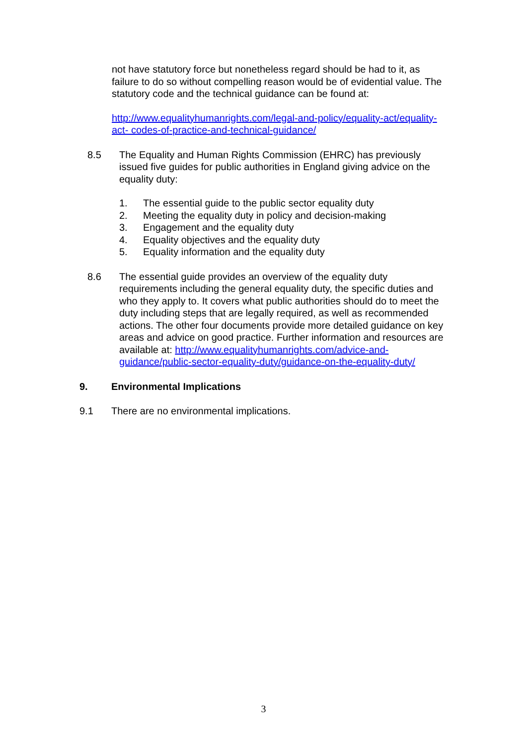not have statutory force but nonetheless regard should be had to it, as failure to do so without compelling reason would be of evidential value. The statutory code and the technical guidance can be found at:
http://www.equalityhumanrights.com/legal-and-policy/equality-act/equality-act- codes-of-practice-and-technical-guidance/
8.5 The Equality and Human Rights Commission (EHRC) has previously issued five guides for public authorities in England giving advice on the equality duty:
1. The essential guide to the public sector equality duty
2. Meeting the equality duty in policy and decision-making
3. Engagement and the equality duty
4. Equality objectives and the equality duty
5. Equality information and the equality duty
8.6 The essential guide provides an overview of the equality duty requirements including the general equality duty, the specific duties and who they apply to. It covers what public authorities should do to meet the duty including steps that are legally required, as well as recommended actions. The other four documents provide more detailed guidance on key areas and advice on good practice. Further information and resources are available at: http://www.equalityhumanrights.com/advice-and-guidance/public-sector-equality-duty/guidance-on-the-equality-duty/
9. Environmental Implications
9.1 There are no environmental implications.
3